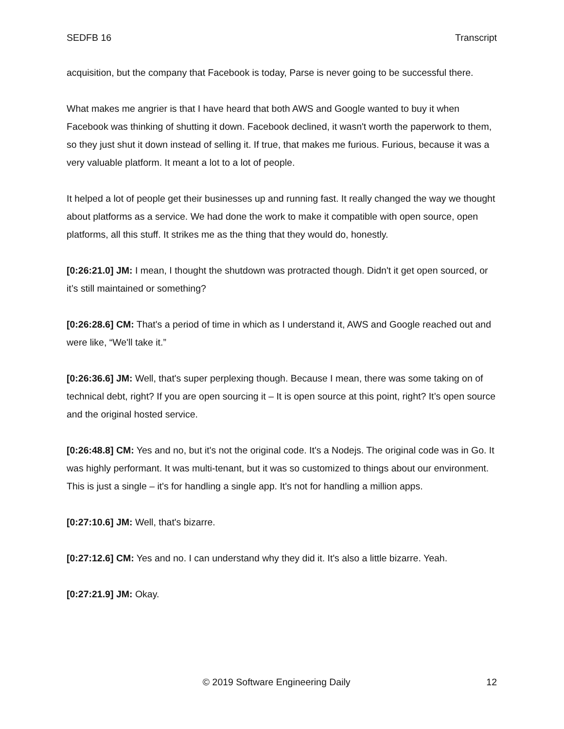SEDFB 16 Transcript
acquisition, but the company that Facebook is today, Parse is never going to be successful there.
What makes me angrier is that I have heard that both AWS and Google wanted to buy it when Facebook was thinking of shutting it down. Facebook declined, it wasn't worth the paperwork to them, so they just shut it down instead of selling it. If true, that makes me furious. Furious, because it was a very valuable platform. It meant a lot to a lot of people.
It helped a lot of people get their businesses up and running fast. It really changed the way we thought about platforms as a service. We had done the work to make it compatible with open source, open platforms, all this stuff. It strikes me as the thing that they would do, honestly.
[0:26:21.0] JM: I mean, I thought the shutdown was protracted though. Didn't it get open sourced, or it’s still maintained or something?
[0:26:28.6] CM: That's a period of time in which as I understand it, AWS and Google reached out and were like, “We'll take it.”
[0:26:36.6] JM: Well, that's super perplexing though. Because I mean, there was some taking on of technical debt, right? If you are open sourcing it – It is open source at this point, right? It’s open source and the original hosted service.
[0:26:48.8] CM: Yes and no, but it's not the original code. It's a Nodejs. The original code was in Go. It was highly performant. It was multi-tenant, but it was so customized to things about our environment. This is just a single – it's for handling a single app. It's not for handling a million apps.
[0:27:10.6] JM: Well, that's bizarre.
[0:27:12.6] CM: Yes and no. I can understand why they did it. It's also a little bizarre. Yeah.
[0:27:21.9] JM: Okay.
© 2019 Software Engineering Daily 12